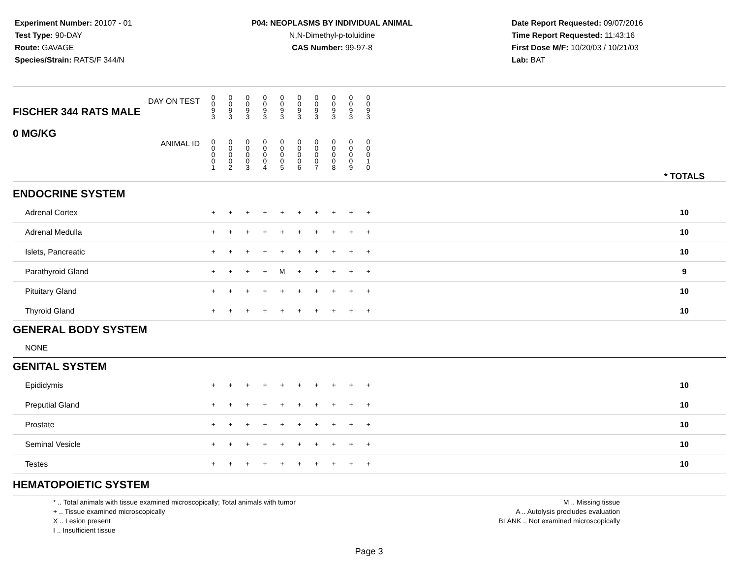Experiment Number: 20107 - 01
Test Type: 90-DAY
Route: GAVAGE
Species/Strain: RATS/F 344/N
P04: NEOPLASMS BY INDIVIDUAL ANIMAL
N,N-Dimethyl-p-toluidine
CAS Number: 99-97-8
Date Report Requested: 09/07/2016
Time Report Requested: 11:43:16
First Dose M/F: 10/20/03 / 10/21/03
Lab: BAT
| DAY ON TEST FISCHER 344 RATS MALE | 0 0 9 3 | 0 0 9 3 | 0 0 9 3 | 0 0 9 3 | 0 0 9 3 | 0 0 9 3 | 0 0 9 3 | 0 0 9 3 | 0 0 9 3 | 0 0 9 3 | | |
| 0 MG/KG ANIMAL ID | 0 0 0 0 1 | 0 0 0 0 2 | 0 0 0 0 3 | 0 0 0 0 4 | 0 0 0 0 5 | 0 0 0 0 6 | 0 0 0 0 7 | 0 0 0 0 8 | 0 0 0 0 9 | 0 0 0 1 0 | | * TOTALS |
| ENDOCRINE SYSTEM | | | | | | | | | | | | |
| Adrenal Cortex | + | + | + | + | + | + | + | + | + | + | | 10 |
| Adrenal Medulla | + | + | + | + | + | + | + | + | + | + | | 10 |
| Islets, Pancreatic | + | + | + | + | + | + | + | + | + | + | | 10 |
| Parathyroid Gland | + | + | + | + | M | + | + | + | + | + | | 9 |
| Pituitary Gland | + | + | + | + | + | + | + | + | + | + | | 10 |
| Thyroid Gland | + | + | + | + | + | + | + | + | + | + | | 10 |
| GENERAL BODY SYSTEM | | | | | | | | | | | | |
| NONE | | | | | | | | | | | | |
| GENITAL SYSTEM | | | | | | | | | | | | |
| Epididymis | + | + | + | + | + | + | + | + | + | + | | 10 |
| Preputial Gland | + | + | + | + | + | + | + | + | + | + | | 10 |
| Prostate | + | + | + | + | + | + | + | + | + | + | | 10 |
| Seminal Vesicle | + | + | + | + | + | + | + | + | + | + | | 10 |
| Testes | + | + | + | + | + | + | + | + | + | + | | 10 |
| HEMATOPOIETIC SYSTEM | | | | | | | | | | | | |
* .. Total animals with tissue examined microscopically; Total animals with tumor
+ .. Tissue examined microscopically
X .. Lesion present
I .. Insufficient tissue
M .. Missing tissue
A .. Autolysis precludes evaluation
BLANK .. Not examined microscopically
Page 3